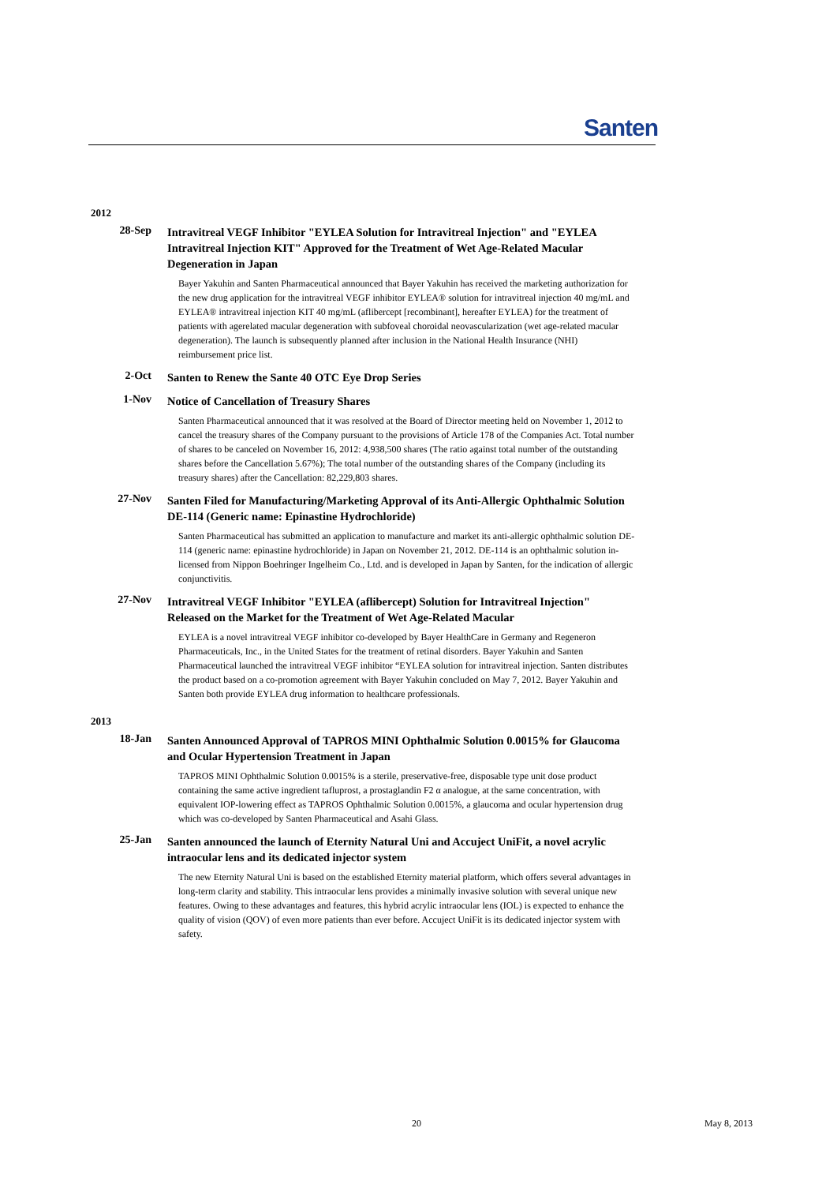Santen
2012
28-Sep
Intravitreal VEGF Inhibitor "EYLEA Solution for Intravitreal Injection" and "EYLEA Intravitreal Injection KIT" Approved for the Treatment of Wet Age-Related Macular Degeneration in Japan
Bayer Yakuhin and Santen Pharmaceutical announced that Bayer Yakuhin has received the marketing authorization for the new drug application for the intravitreal VEGF inhibitor EYLEA® solution for intravitreal injection 40 mg/mL and EYLEA® intravitreal injection KIT 40 mg/mL (aflibercept [recombinant], hereafter EYLEA) for the treatment of patients with agerelated macular degeneration with subfoveal choroidal neovascularization (wet age-related macular degeneration). The launch is subsequently planned after inclusion in the National Health Insurance (NHI) reimbursement price list.
2-Oct
Santen to Renew the Sante 40 OTC Eye Drop Series
1-Nov
Notice of Cancellation of Treasury Shares
Santen Pharmaceutical announced that it was resolved at the Board of Director meeting held on November 1, 2012 to cancel the treasury shares of the Company pursuant to the provisions of Article 178 of the Companies Act. Total number of shares to be canceled on November 16, 2012: 4,938,500 shares (The ratio against total number of the outstanding shares before the Cancellation 5.67%); The total number of the outstanding shares of the Company (including its treasury shares) after the Cancellation: 82,229,803 shares.
27-Nov
Santen Filed for Manufacturing/Marketing Approval of its Anti-Allergic Ophthalmic Solution DE-114 (Generic name: Epinastine Hydrochloride)
Santen Pharmaceutical has submitted an application to manufacture and market its anti-allergic ophthalmic solution DE-114 (generic name: epinastine hydrochloride) in Japan on November 21, 2012. DE-114 is an ophthalmic solution in-licensed from Nippon Boehringer Ingelheim Co., Ltd. and is developed in Japan by Santen, for the indication of allergic conjunctivitis.
27-Nov
Intravitreal VEGF Inhibitor "EYLEA (aflibercept) Solution for Intravitreal Injection" Released on the Market for the Treatment of Wet Age-Related Macular
EYLEA is a novel intravitreal VEGF inhibitor co-developed by Bayer HealthCare in Germany and Regeneron Pharmaceuticals, Inc., in the United States for the treatment of retinal disorders. Bayer Yakuhin and Santen Pharmaceutical launched the intravitreal VEGF inhibitor “EYLEA solution for intravitreal injection. Santen distributes the product based on a co-promotion agreement with Bayer Yakuhin concluded on May 7, 2012. Bayer Yakuhin and Santen both provide EYLEA drug information to healthcare professionals.
2013
18-Jan
Santen Announced Approval of TAPROS MINI Ophthalmic Solution 0.0015% for Glaucoma and Ocular Hypertension Treatment in Japan
TAPROS MINI Ophthalmic Solution 0.0015% is a sterile, preservative-free, disposable type unit dose product containing the same active ingredient tafluprost, a prostaglandin F2 α analogue, at the same concentration, with equivalent IOP-lowering effect as TAPROS Ophthalmic Solution 0.0015%, a glaucoma and ocular hypertension drug which was co-developed by Santen Pharmaceutical and Asahi Glass.
25-Jan
Santen announced the launch of Eternity Natural Uni and Accuject UniFit, a novel acrylic intraocular lens and its dedicated injector system
The new Eternity Natural Uni is based on the established Eternity material platform, which offers several advantages in long-term clarity and stability. This intraocular lens provides a minimally invasive solution with several unique new features. Owing to these advantages and features, this hybrid acrylic intraocular lens (IOL) is expected to enhance the quality of vision (QOV) of even more patients than ever before. Accuject UniFit is its dedicated injector system with safety.
20 May 8, 2013